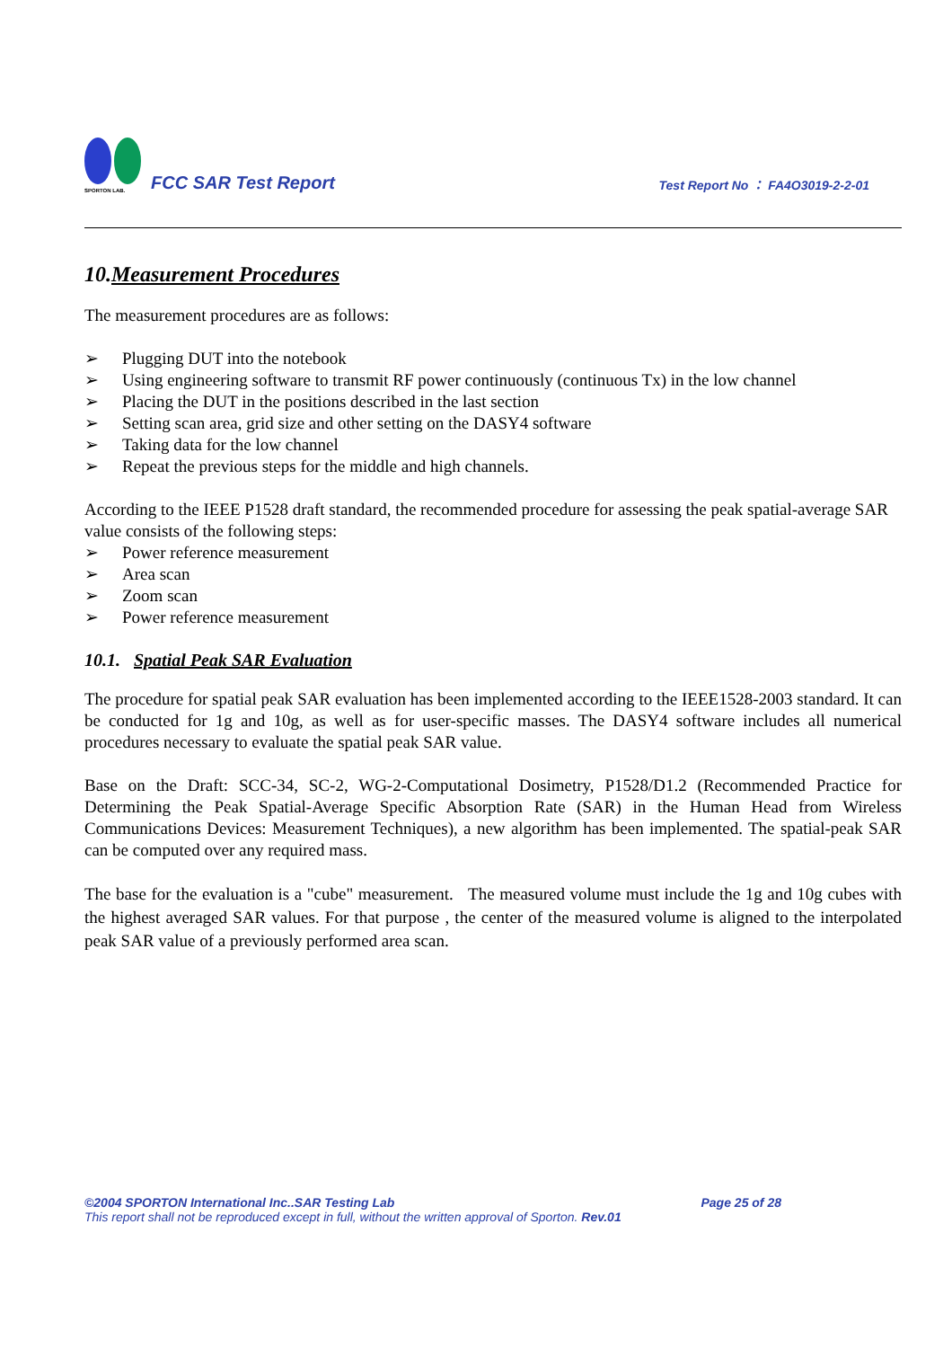SPORTON LAB.
FCC SAR Test Report
Test Report No ： FA4O3019-2-2-01
10.Measurement Procedures
The measurement procedures are as follows:
➢ Plugging DUT into the notebook
➢ Using engineering software to transmit RF power continuously (continuous Tx) in the low channel
➢ Placing the DUT in the positions described in the last section
➢ Setting scan area, grid size and other setting on the DASY4 software
➢ Taking data for the low channel
➢ Repeat the previous steps for the middle and high channels.
According to the IEEE P1528 draft standard, the recommended procedure for assessing the peak spatial-average SAR value consists of the following steps:
➢ Power reference measurement
➢ Area scan
➢ Zoom scan
➢ Power reference measurement
10.1. Spatial Peak SAR Evaluation
The procedure for spatial peak SAR evaluation has been implemented according to the IEEE1528-2003 standard. It can be conducted for 1g and 10g, as well as for user-specific masses. The DASY4 software includes all numerical procedures necessary to evaluate the spatial peak SAR value.
Base on the Draft: SCC-34, SC-2, WG-2-Computational Dosimetry, P1528/D1.2 (Recommended Practice for Determining the Peak Spatial-Average Specific Absorption Rate (SAR) in the Human Head from Wireless Communications Devices: Measurement Techniques), a new algorithm has been implemented. The spatial-peak SAR can be computed over any required mass.
The base for the evaluation is a "cube" measurement. The measured volume must include the 1g and 10g cubes with the highest averaged SAR values. For that purpose , the center of the measured volume is aligned to the interpolated peak SAR value of a previously performed area scan.
©2004 SPORTON International Inc..SAR Testing Lab Page 25 of 28
This report shall not be reproduced except in full, without the written approval of Sporton. Rev.01